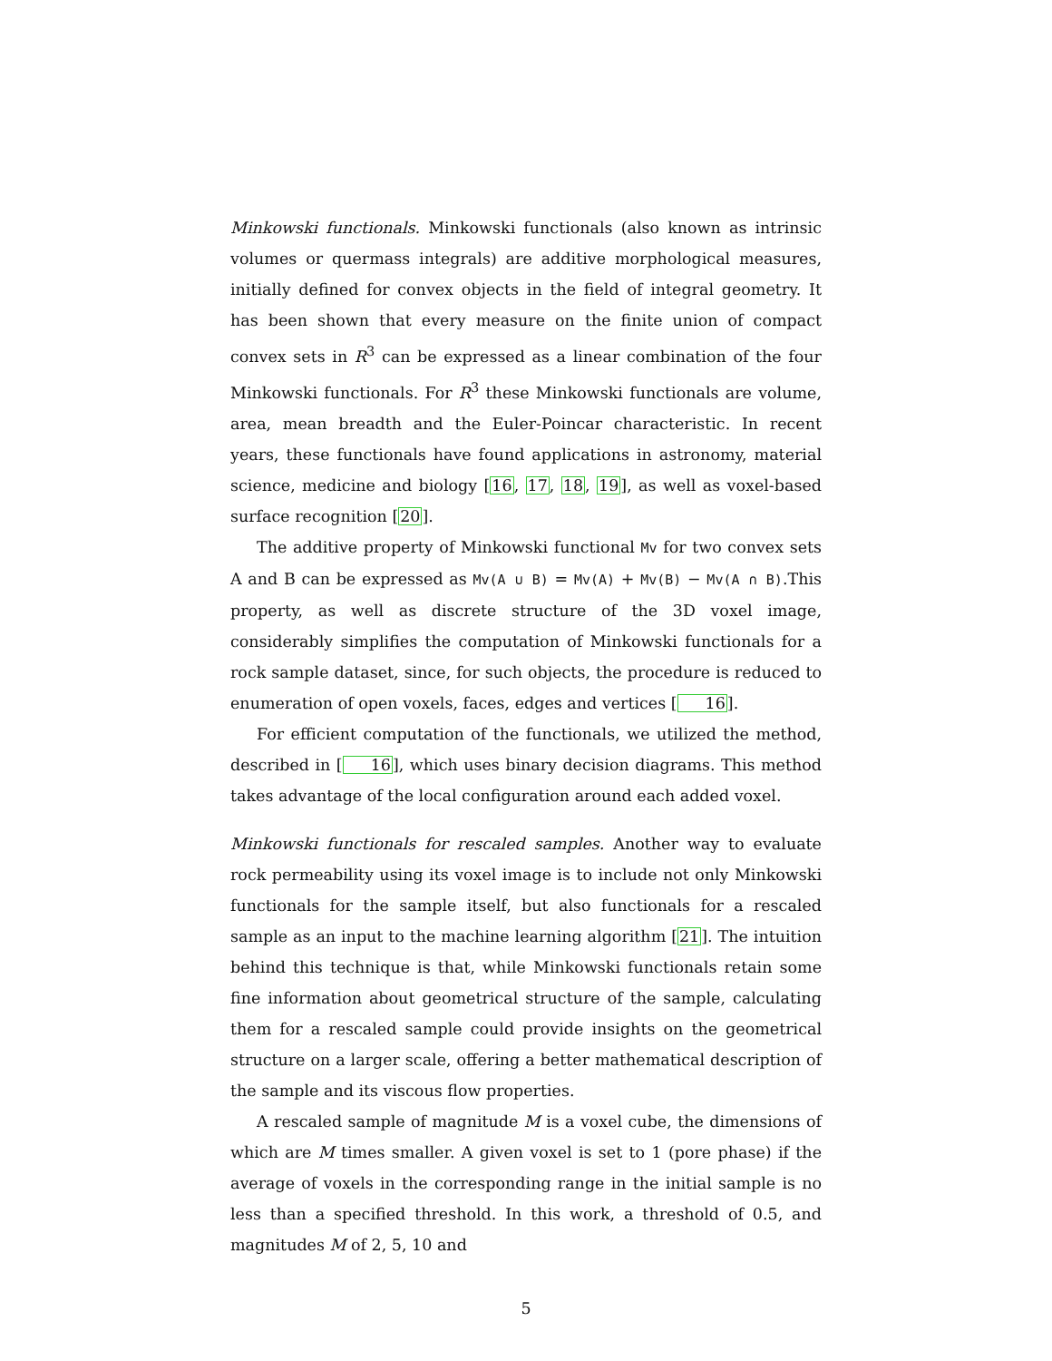Minkowski functionals. Minkowski functionals (also known as intrinsic volumes or quermass integrals) are additive morphological measures, initially defined for convex objects in the field of integral geometry. It has been shown that every measure on the finite union of compact convex sets in R<sup>3</sup> can be expressed as a linear combination of the four Minkowski functionals. For R<sup>3</sup> these Minkowski functionals are volume, area, mean breadth and the Euler-Poincar characteristic. In recent years, these functionals have found applications in astronomy, material science, medicine and biology [16, 17, 18, 19], as well as voxel-based surface recognition [20].
The additive property of Minkowski functional Mv for two convex sets A and B can be expressed as Mv(A ∪ B) = Mv(A) + Mv(B) − Mv(A ∩ B).This property, as well as discrete structure of the 3D voxel image, considerably simplifies the computation of Minkowski functionals for a rock sample dataset, since, for such objects, the procedure is reduced to enumeration of open voxels, faces, edges and vertices [16].
For efficient computation of the functionals, we utilized the method, described in [16], which uses binary decision diagrams. This method takes advantage of the local configuration around each added voxel.
Minkowski functionals for rescaled samples. Another way to evaluate rock permeability using its voxel image is to include not only Minkowski functionals for the sample itself, but also functionals for a rescaled sample as an input to the machine learning algorithm [21]. The intuition behind this technique is that, while Minkowski functionals retain some fine information about geometrical structure of the sample, calculating them for a rescaled sample could provide insights on the geometrical structure on a larger scale, offering a better mathematical description of the sample and its viscous flow properties.
A rescaled sample of magnitude M is a voxel cube, the dimensions of which are M times smaller. A given voxel is set to 1 (pore phase) if the average of voxels in the corresponding range in the initial sample is no less than a specified threshold. In this work, a threshold of 0.5, and magnitudes M of 2, 5, 10 and
5